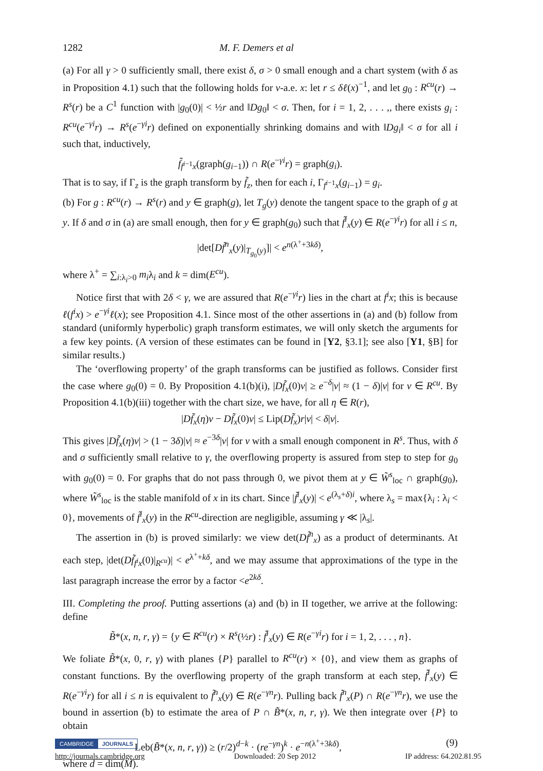1282 M. F. Demers et al
(a) For all γ > 0 sufficiently small, there exist δ, σ > 0 small enough and a chart system (with δ as in Proposition 4.1) such that the following holds for ν-a.e. x: let r ≤ δℓ(x)<sup>−1</sup>, and let g<sub>0</sub> : R<sup>cu</sup>(r) → R<sup>s</sup>(r) be a C<sup>1</sup> function with |g<sub>0</sub>(0)| < ½r and ‖Dg<sub>0</sub>‖ < σ. Then, for i = 1, 2, . . . ,, there exists g<sub>i</sub> : R<sup>cu</sup>(e<sup>−γi</sup>r) → R<sup>s</sup>(e<sup>−γi</sup>r) defined on exponentially shrinking domains and with ‖Dg<sub>i</sub>‖ < σ for all i such that, inductively,
f̃<sub>f<sup>i−1</sup>x</sub>(graph(g<sub>i−1</sub>)) ∩ R(e<sup>−γi</sup>r) = graph(g<sub>i</sub>).
That is to say, if Γ<sub>z</sub> is the graph transform by f̃<sub>z</sub>, then for each i, Γ<sub>f<sup>i−1</sup>x</sub>(g<sub>i−1</sub>) = g<sub>i</sub>.
(b) For g : R<sup>cu</sup>(r) → R<sup>s</sup>(r) and y ∈ graph(g), let T<sub>g</sub>(y) denote the tangent space to the graph of g at y. If δ and σ in (a) are small enough, then for y ∈ graph(g<sub>0</sub>) such that f̃<sup>i</sup><sub>x</sub>(y) ∈ R(e<sup>−γi</sup>r) for all i ≤ n,
|det[Df̃<sup>n</sup><sub>x</sub>(y)|<sub>T<sub>g<sub>0</sub></sub>(y)</sub>]| < e<sup>n(λ<sup>+</sup>+3kδ)</sup>,
where λ<sup>+</sup> = ∑<sub>i:λ<sub>i</sub>>0</sub> m<sub>i</sub>λ<sub>i</sub> and k = dim(E<sup>cu</sup>).
Notice first that with 2δ < γ, we are assured that R(e<sup>−γi</sup>r) lies in the chart at f<sup>i</sup>x; this is because ℓ(f<sup>i</sup>x) > e<sup>−γi</sup>ℓ(x); see Proposition 4.1. Since most of the other assertions in (a) and (b) follow from standard (uniformly hyperbolic) graph transform estimates, we will only sketch the arguments for a few key points. (A version of these estimates can be found in [Y2, §3.1]; see also [Y1, §B] for similar results.)
The ‘overflowing property’ of the graph transforms can be justified as follows. Consider first the case where g<sub>0</sub>(0) = 0. By Proposition 4.1(b)(i), |Df̃<sub>x</sub>(0)v| ≥ e<sup>−δ</sup>|v| ≈ (1 − δ)|v| for v ∈ R<sup>cu</sup>. By Proposition 4.1(b)(iii) together with the chart size, we have, for all η ∈ R(r),
|Df̃<sub>x</sub>(η)v − Df̃<sub>x</sub>(0)v| ≤ Lip(Df̃<sub>x</sub>)r|v| < δ|v|.
This gives |Df̃<sub>x</sub>(η)v| > (1 − 3δ)|v| ≈ e<sup>−3δ</sup>|v| for v with a small enough component in R<sup>s</sup>. Thus, with δ and σ sufficiently small relative to γ, the overflowing property is assured from step to step for g<sub>0</sub> with g<sub>0</sub>(0) = 0. For graphs that do not pass through 0, we pivot them at y ∈ W̃<sup>s</sup><sub>loc</sub> ∩ graph(g<sub>0</sub>), where W̃<sup>s</sup><sub>loc</sub> is the stable manifold of x in its chart. Since |f̃<sup>i</sup><sub>x</sub>(y)| < e<sup>(λ<sub>s</sub>+δ)i</sup>, where λ<sub>s</sub> = max{λ<sub>i</sub> : λ<sub>i</sub> < 0}, movements of f̃<sup>i</sup><sub>x</sub>(y) in the R<sup>cu</sup>-direction are negligible, assuming γ ≪ |λ<sub>s</sub>|.
The assertion in (b) is proved similarly: we view det(Df̃<sup>n</sup><sub>x</sub>) as a product of determinants. At each step, |det(Df̃<sub>f<sup>i</sup>x</sub>(0)|<sub>R<sup>cu</sup></sub>)| < e<sup>λ<sup>+</sup>+kδ</sup>, and we may assume that approximations of the type in the last paragraph increase the error by a factor <e<sup>2kδ</sup>.
III. Completing the proof. Putting assertions (a) and (b) in II together, we arrive at the following: define
B̃*(x, n, r, γ) = {y ∈ R<sup>cu</sup>(r) × R<sup>s</sup>(½r) : f̃<sup>i</sup><sub>x</sub>(y) ∈ R(e<sup>−γi</sup>r) for i = 1, 2, . . . , n}.
We foliate B̃*(x, 0, r, γ) with planes {P} parallel to R<sup>cu</sup>(r) × {0}, and view them as graphs of constant functions. By the overflowing property of the graph transform at each step, f̃<sup>i</sup><sub>x</sub>(y) ∈ R(e<sup>−γi</sup>r) for all i ≤ n is equivalent to f̃<sup>n</sup><sub>x</sub>(y) ∈ R(e<sup>−γn</sup>r). Pulling back f̃<sup>n</sup><sub>x</sub>(P) ∩ R(e<sup>−γn</sup>r), we use the bound in assertion (b) to estimate the area of P ∩ B̃*(x, n, r, γ). We then integrate over {P} to obtain
Leb(B̃*(x, n, r, γ)) ≥ (r/2)<sup>d−k</sup> · (re<sup>−γn</sup>)<sup>k</sup> · e<sup>−n(λ<sup>+</sup>+3kδ)</sup>, (9)
where d = dim(M).
CAMBRIDGE JOURNALS
http://journals.cambridge.org Downloaded: 20 Sep 2012 IP address: 64.202.81.95